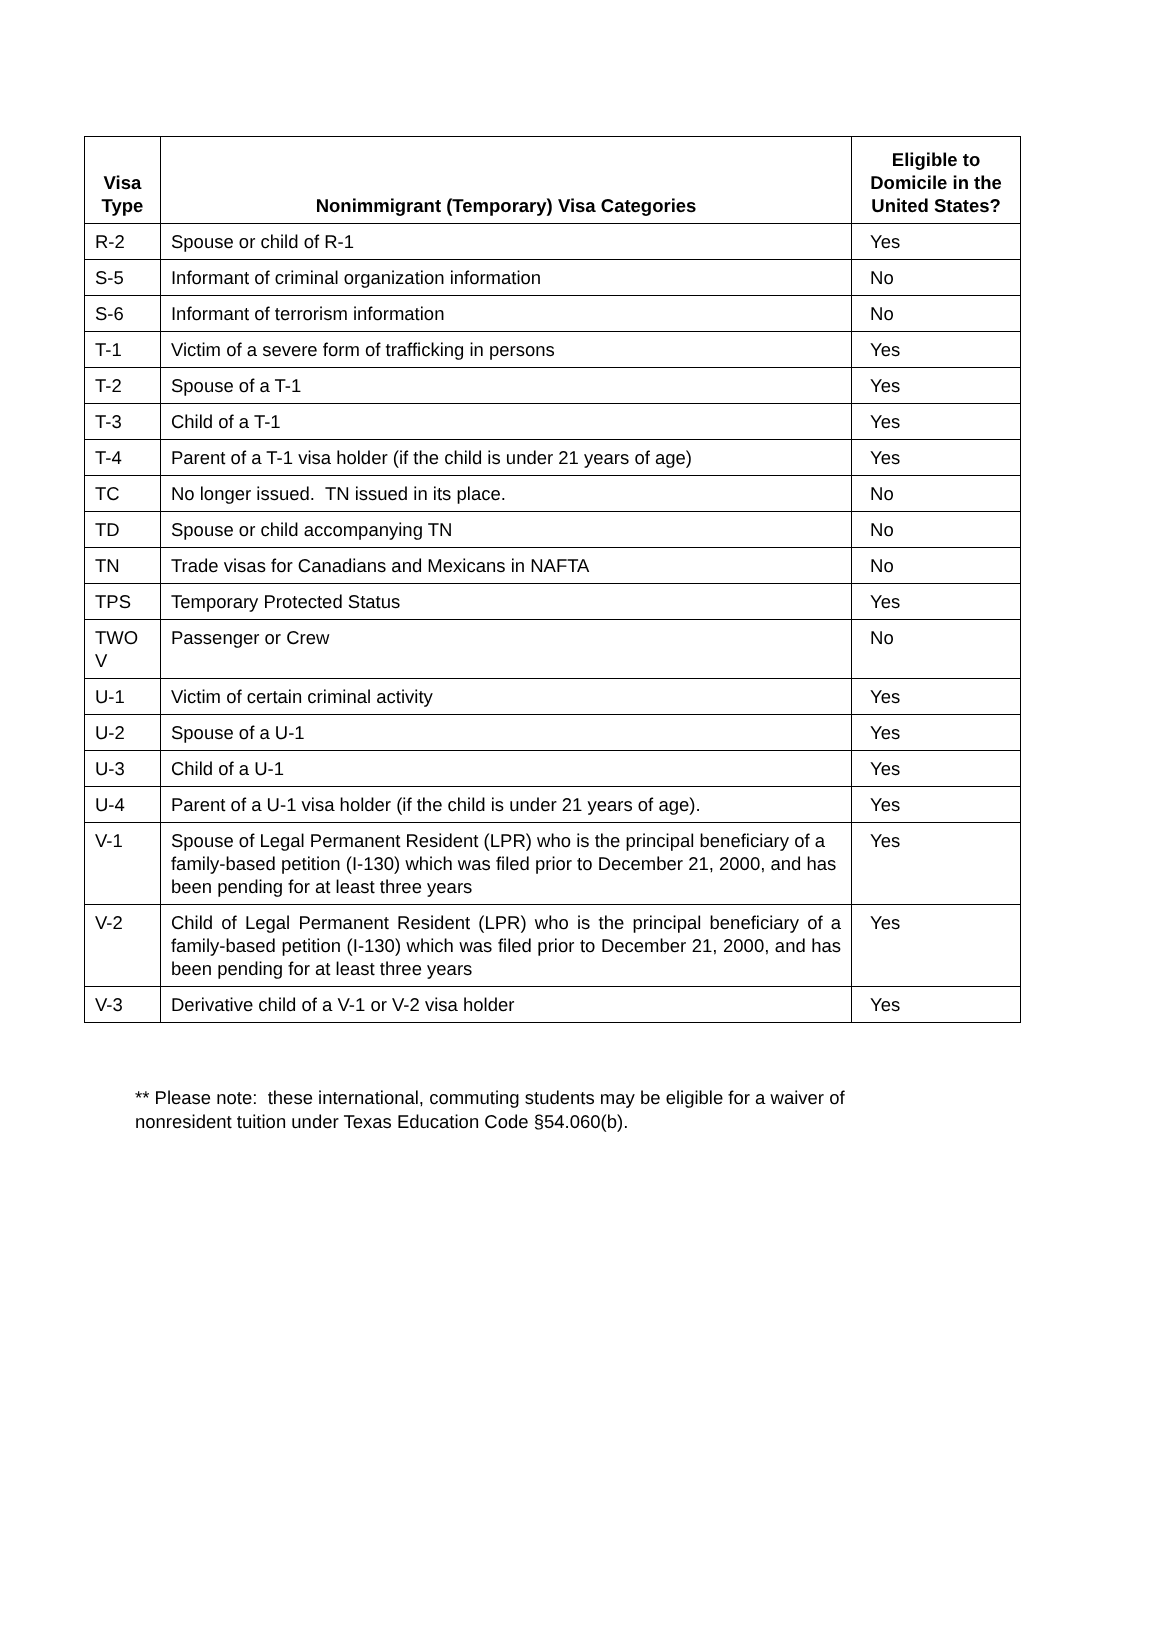| Visa Type | Nonimmigrant (Temporary) Visa Categories | Eligible to Domicile in the United States? |
| --- | --- | --- |
| R-2 | Spouse or child of R-1 | Yes |
| S-5 | Informant of criminal organization information | No |
| S-6 | Informant of terrorism information | No |
| T-1 | Victim of a severe form of trafficking in persons | Yes |
| T-2 | Spouse of a T-1 | Yes |
| T-3 | Child of a T-1 | Yes |
| T-4 | Parent of a T-1 visa holder (if the child is under 21 years of age) | Yes |
| TC | No longer issued. TN issued in its place. | No |
| TD | Spouse or child accompanying TN | No |
| TN | Trade visas for Canadians and Mexicans in NAFTA | No |
| TPS | Temporary Protected Status | Yes |
| TWO V | Passenger or Crew | No |
| U-1 | Victim of certain criminal activity | Yes |
| U-2 | Spouse of a U-1 | Yes |
| U-3 | Child of a U-1 | Yes |
| U-4 | Parent of a U-1 visa holder (if the child is under 21 years of age). | Yes |
| V-1 | Spouse of Legal Permanent Resident (LPR) who is the principal beneficiary of a family-based petition (I-130) which was filed prior to December 21, 2000, and has been pending for at least three years | Yes |
| V-2 | Child of Legal Permanent Resident (LPR) who is the principal beneficiary of a family-based petition (I-130) which was filed prior to December 21, 2000, and has been pending for at least three years | Yes |
| V-3 | Derivative child of a V-1 or V-2 visa holder | Yes |
** Please note: these international, commuting students may be eligible for a waiver of nonresident tuition under Texas Education Code §54.060(b).